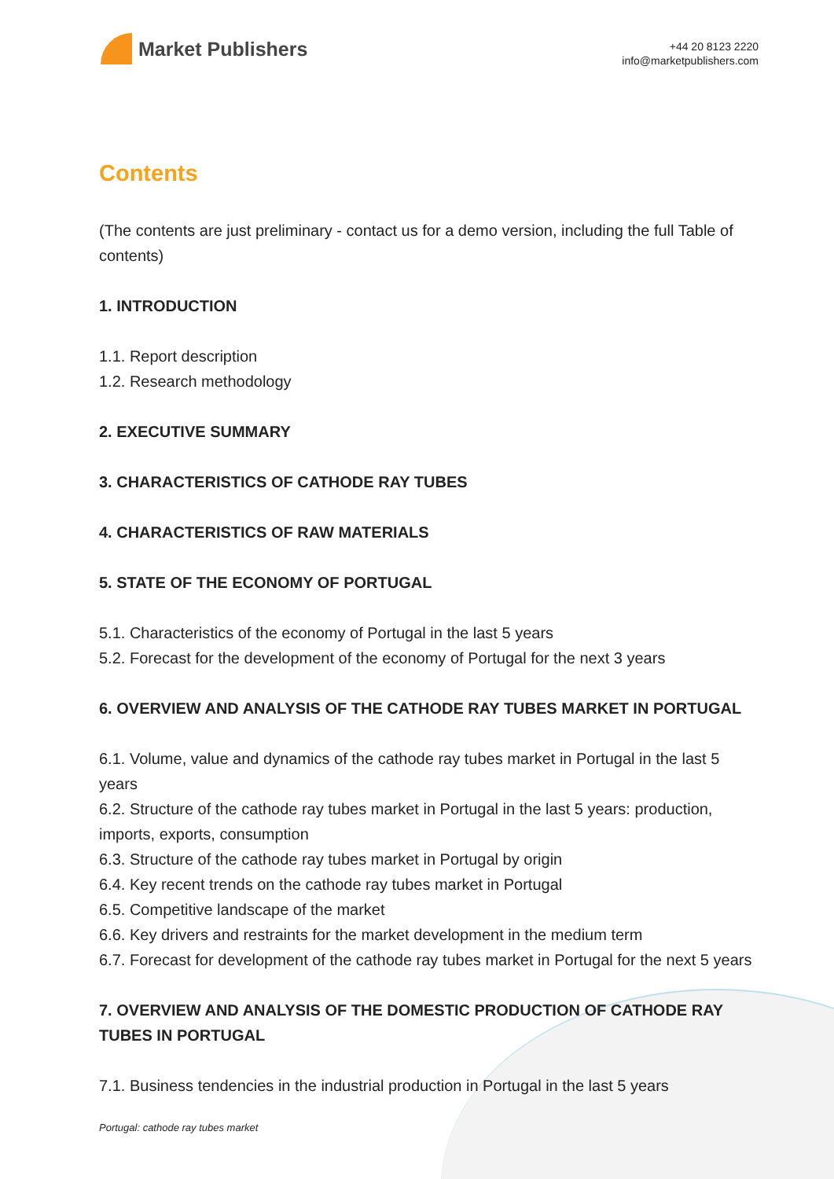Market Publishers
+44 20 8123 2220
info@marketpublishers.com
Contents
(The contents are just preliminary - contact us for a demo version, including the full Table of contents)
1. INTRODUCTION
1.1. Report description
1.2. Research methodology
2. EXECUTIVE SUMMARY
3. CHARACTERISTICS OF CATHODE RAY TUBES
4. CHARACTERISTICS OF RAW MATERIALS
5. STATE OF THE ECONOMY OF PORTUGAL
5.1. Characteristics of the economy of Portugal in the last 5 years
5.2. Forecast for the development of the economy of Portugal for the next 3 years
6. OVERVIEW AND ANALYSIS OF THE CATHODE RAY TUBES MARKET IN PORTUGAL
6.1. Volume, value and dynamics of the cathode ray tubes market in Portugal in the last 5 years
6.2. Structure of the cathode ray tubes market in Portugal in the last 5 years: production, imports, exports, consumption
6.3. Structure of the cathode ray tubes market in Portugal by origin
6.4. Key recent trends on the cathode ray tubes market in Portugal
6.5. Competitive landscape of the market
6.6. Key drivers and restraints for the market development in the medium term
6.7. Forecast for development of the cathode ray tubes market in Portugal for the next 5 years
7. OVERVIEW AND ANALYSIS OF THE DOMESTIC PRODUCTION OF CATHODE RAY TUBES IN PORTUGAL
7.1. Business tendencies in the industrial production in Portugal in the last 5 years
Portugal: cathode ray tubes market